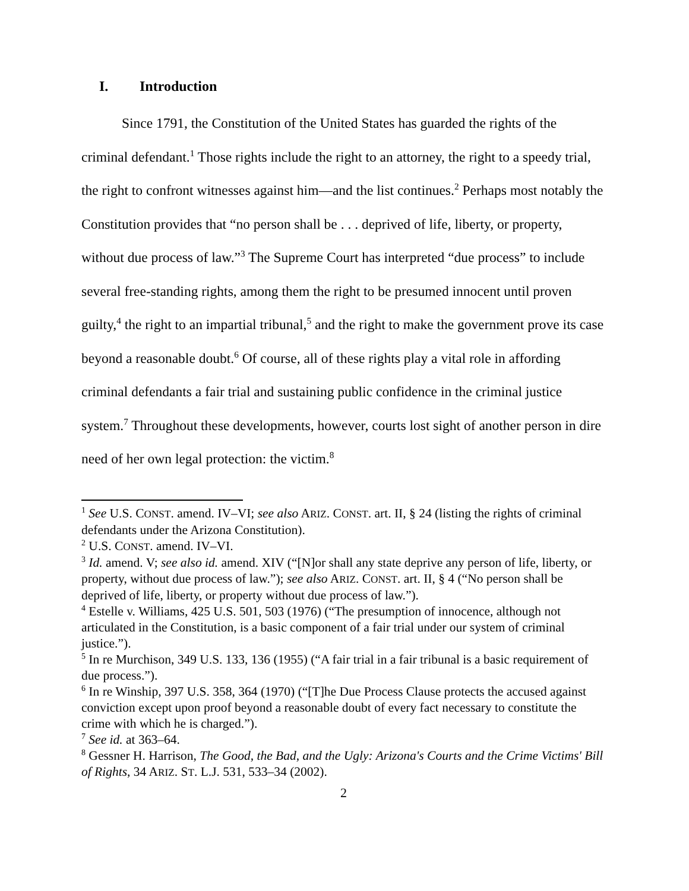I. Introduction
Since 1791, the Constitution of the United States has guarded the rights of the criminal defendant.<sup>1</sup> Those rights include the right to an attorney, the right to a speedy trial, the right to confront witnesses against him—and the list continues.<sup>2</sup> Perhaps most notably the Constitution provides that “no person shall be . . . deprived of life, liberty, or property, without due process of law.”<sup>3</sup> The Supreme Court has interpreted “due process” to include several free-standing rights, among them the right to be presumed innocent until proven guilty,<sup>4</sup> the right to an impartial tribunal,<sup>5</sup> and the right to make the government prove its case beyond a reasonable doubt.<sup>6</sup> Of course, all of these rights play a vital role in affording criminal defendants a fair trial and sustaining public confidence in the criminal justice system.<sup>7</sup> Throughout these developments, however, courts lost sight of another person in dire need of her own legal protection: the victim.<sup>8</sup>
<sup>1</sup> See U.S. CONST. amend. IV–VI; see also ARIZ. CONST. art. II, § 24 (listing the rights of criminal defendants under the Arizona Constitution).
<sup>2</sup> U.S. CONST. amend. IV–VI.
<sup>3</sup> Id. amend. V; see also id. amend. XIV (“[N]or shall any state deprive any person of life, liberty, or property, without due process of law.”); see also ARIZ. CONST. art. II, § 4 (“No person shall be deprived of life, liberty, or property without due process of law.”).
<sup>4</sup> Estelle v. Williams, 425 U.S. 501, 503 (1976) (“The presumption of innocence, although not articulated in the Constitution, is a basic component of a fair trial under our system of criminal justice.”).
<sup>5</sup> In re Murchison, 349 U.S. 133, 136 (1955) (“A fair trial in a fair tribunal is a basic requirement of due process.”).
<sup>6</sup> In re Winship, 397 U.S. 358, 364 (1970) (“[T]he Due Process Clause protects the accused against conviction except upon proof beyond a reasonable doubt of every fact necessary to constitute the crime with which he is charged.”).
<sup>7</sup> See id. at 363–64.
<sup>8</sup> Gessner H. Harrison, The Good, the Bad, and the Ugly: Arizona's Courts and the Crime Victims' Bill of Rights, 34 ARIZ. ST. L.J. 531, 533–34 (2002).
2